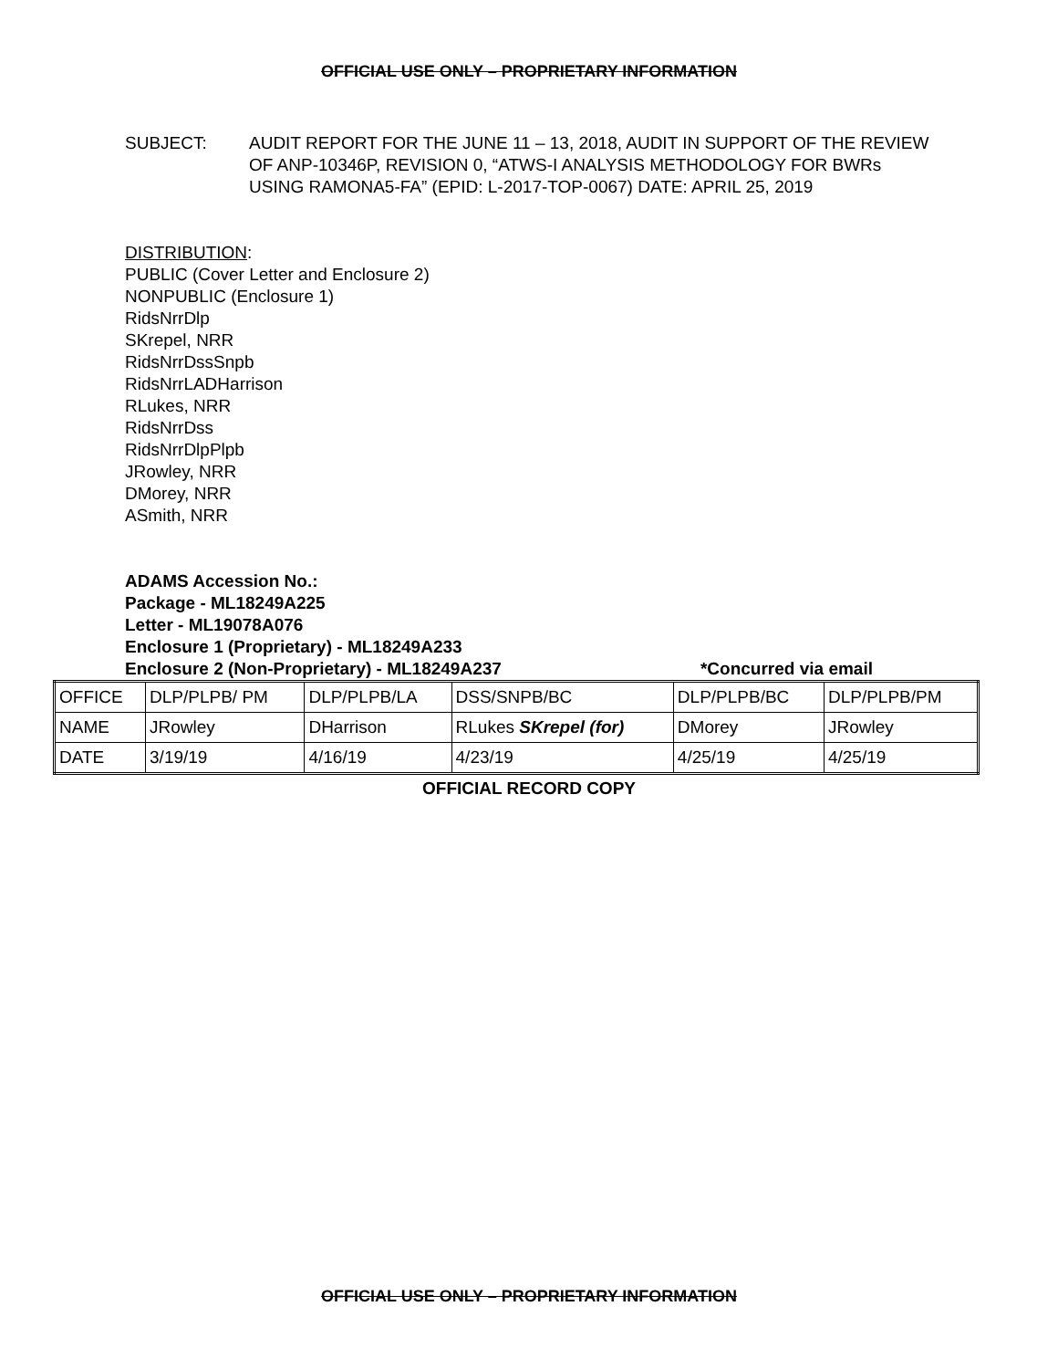OFFICIAL USE ONLY – PROPRIETARY INFORMATION
SUBJECT: AUDIT REPORT FOR THE JUNE 11 – 13, 2018, AUDIT IN SUPPORT OF THE REVIEW OF ANP-10346P, REVISION 0, “ATWS-I ANALYSIS METHODOLOGY FOR BWRs USING RAMONA5-FA” (EPID: L-2017-TOP-0067) DATE: APRIL 25, 2019
DISTRIBUTION:
PUBLIC (Cover Letter and Enclosure 2)
NONPUBLIC (Enclosure 1)
RidsNrrDlp
SKrepel, NRR
RidsNrrDssSnpb
RidsNrrLADHarrison
RLukes, NRR
RidsNrrDss
RidsNrrDlpPlpb
JRowley, NRR
DMorey, NRR
ASmith, NRR
ADAMS Accession No.:
Package - ML18249A225
Letter - ML19078A076
Enclosure 1 (Proprietary) - ML18249A233
Enclosure 2 (Non-Proprietary) - ML18249A237 *Concurred via email
| OFFICE | DLP/PLPB/ PM | DLP/PLPB/LA | DSS/SNPB/BC | DLP/PLPB/BC | DLP/PLPB/PM |
| NAME | JRowley | DHarrison | RLukes SKrepel (for) | DMorey | JRowley |
| DATE | 3/19/19 | 4/16/19 | 4/23/19 | 4/25/19 | 4/25/19 |
OFFICIAL RECORD COPY
OFFICIAL USE ONLY – PROPRIETARY INFORMATION